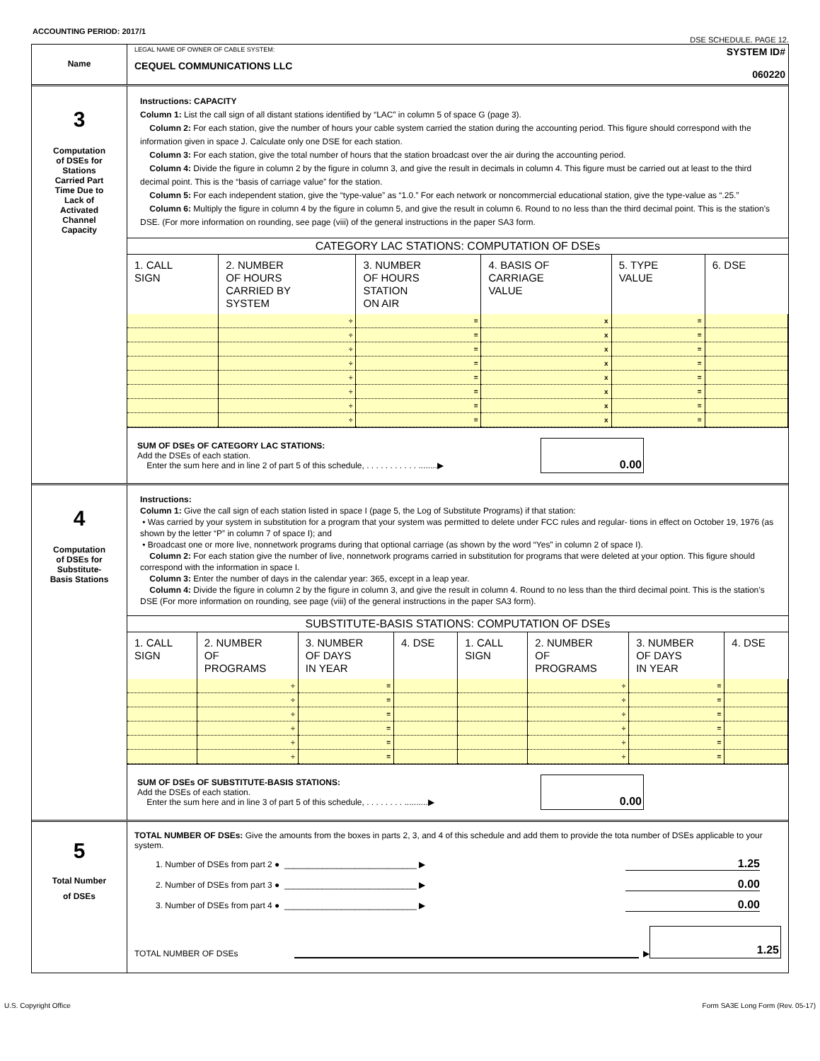ACCOUNTING PERIOD: 2017/1
DSE SCHEDULE. PAGE 12.
Name
LEGAL NAME OF OWNER OF CABLE SYSTEM:
CEQUEL COMMUNICATIONS LLC
SYSTEM ID#
060220
3
Computation
of DSEs for
Stations
Carried Part
Time Due to
Lack of
Activated
Channel
Capacity
Instructions: CAPACITY
Column 1: List the call sign of all distant stations identified by “LAC” in column 5 of space G (page 3).
Column 2: For each station, give the number of hours your cable system carried the station during the accounting period. This figure should correspond with the information given in space J. Calculate only one DSE for each station.
Column 3: For each station, give the total number of hours that the station broadcast over the air during the accounting period.
Column 4: Divide the figure in column 2 by the figure in column 3, and give the result in decimals in column 4. This figure must be carried out at least to the third decimal point. This is the “basis of carriage value” for the station.
Column 5: For each independent station, give the “type-value” as “1.0.” For each network or noncommercial educational station, give the type-value as “.25.”
Column 6: Multiply the figure in column 4 by the figure in column 5, and give the result in column 6. Round to no less than the third decimal point. This is the station’s DSE. (For more information on rounding, see page (viii) of the general instructions in the paper SA3 form.
CATEGORY LAC STATIONS: COMPUTATION OF DSEs
| 1. CALL SIGN | 2. NUMBER OF HOURS CARRIED BY SYSTEM | 3. NUMBER OF HOURS STATION ON AIR | 4. BASIS OF CARRIAGE VALUE | 5. TYPE VALUE | 6. DSE |
| --- | --- | --- | --- | --- | --- |
| | ÷ | = | x | = | |
| | ÷ | = | x | = | |
| | ÷ | = | x | = | |
| | ÷ | = | x | = | |
| | ÷ | = | x | = | |
| | ÷ | = | x | = | |
| | ÷ | = | x | = | |
| | ÷ | = | x | = | |
SUM OF DSEs OF CATEGORY LAC STATIONS:
Add the DSEs of each station.
Enter the sum here and in line 2 of part 5 of this schedule, . . . . . . . . . . . ........▶
0.00
4
Computation
of DSEs for
Substitute-
Basis Stations
Instructions:
Column 1: Give the call sign of each station listed in space I (page 5, the Log of Substitute Programs) if that station:
• Was carried by your system in substitution for a program that your system was permitted to delete under FCC rules and regular- tions in effect on October 19, 1976 (as shown by the letter “P” in column 7 of space I); and
• Broadcast one or more live, nonnetwork programs during that optional carriage (as shown by the word “Yes” in column 2 of space I).
Column 2: For each station give the number of live, nonnetwork programs carried in substitution for programs that were deleted at your option. This figure should correspond with the information in space I.
Column 3: Enter the number of days in the calendar year: 365, except in a leap year.
Column 4: Divide the figure in column 2 by the figure in column 3, and give the result in column 4. Round to no less than the third decimal point. This is the station’s DSE (For more information on rounding, see page (viii) of the general instructions in the paper SA3 form).
SUBSTITUTE-BASIS STATIONS: COMPUTATION OF DSEs
| 1. CALL SIGN | 2. NUMBER OF PROGRAMS | 3. NUMBER OF DAYS IN YEAR | 4. DSE | 1. CALL SIGN | 2. NUMBER OF PROGRAMS | 3. NUMBER OF DAYS IN YEAR | 4. DSE |
| --- | --- | --- | --- | --- | --- | --- | --- |
| | ÷ | = | | | ÷ | = | |
| | ÷ | = | | | ÷ | = | |
| | ÷ | = | | | ÷ | = | |
| | ÷ | = | | | ÷ | = | |
| | ÷ | = | | | ÷ | = | |
| | ÷ | = | | | ÷ | = | |
SUM OF DSEs OF SUBSTITUTE-BASIS STATIONS:
Add the DSEs of each station.
Enter the sum here and in line 3 of part 5 of this schedule, . . . . . . . . ..........▶
0.00
5
Total Number
of DSEs
TOTAL NUMBER OF DSEs: Give the amounts from the boxes in parts 2, 3, and 4 of this schedule and add them to provide the tota number of DSEs applicable to your system.
1. Number of DSEs from part 2 ● ____________________________ ▶ 1.25
2. Number of DSEs from part 3 ● ____________________________ ▶ 0.00
3. Number of DSEs from part 4 ● ____________________________ ▶ 0.00
TOTAL NUMBER OF DSEs ▶ 1.25
U.S. Copyright Office Form SA3E Long Form (Rev. 05-17)